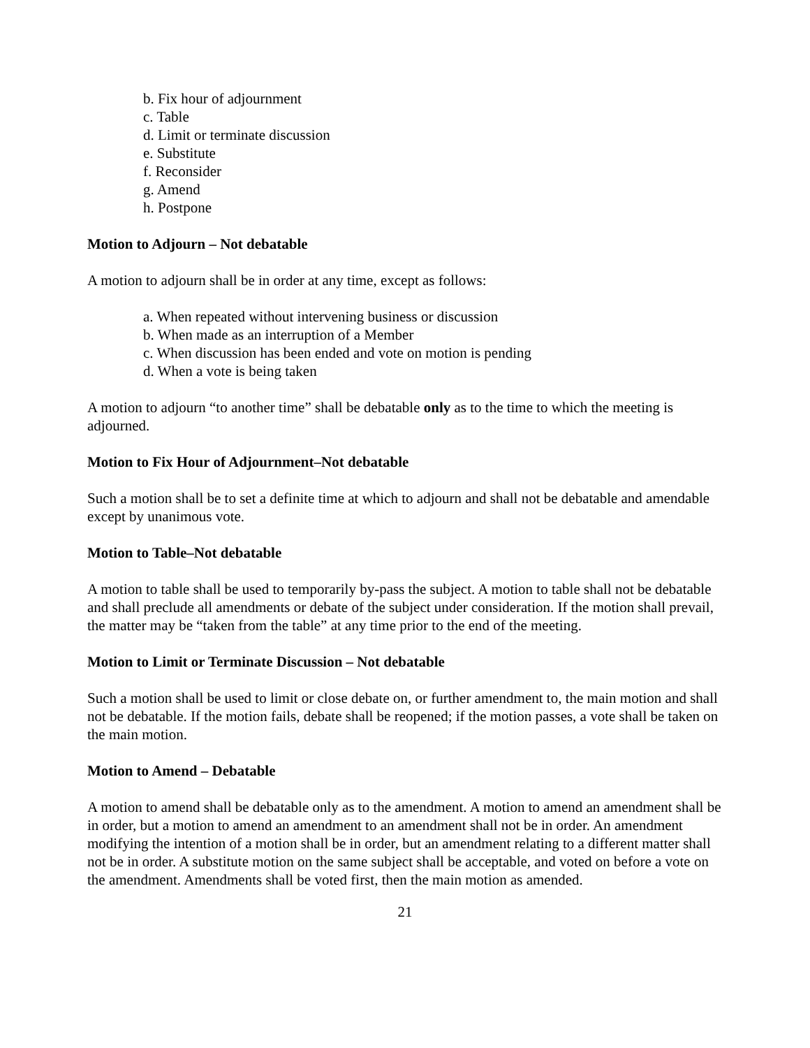b. Fix hour of adjournment
c. Table
d. Limit or terminate discussion
e. Substitute
f. Reconsider
g. Amend
h. Postpone
Motion to Adjourn – Not debatable
A motion to adjourn shall be in order at any time, except as follows:
a. When repeated without intervening business or discussion
b. When made as an interruption of a Member
c. When discussion has been ended and vote on motion is pending
d. When a vote is being taken
A motion to adjourn “to another time” shall be debatable only as to the time to which the meeting is adjourned.
Motion to Fix Hour of Adjournment–Not debatable
Such a motion shall be to set a definite time at which to adjourn and shall not be debatable and amendable except by unanimous vote.
Motion to Table–Not debatable
A motion to table shall be used to temporarily by-pass the subject. A motion to table shall not be debatable and shall preclude all amendments or debate of the subject under consideration. If the motion shall prevail, the matter may be “taken from the table” at any time prior to the end of the meeting.
Motion to Limit or Terminate Discussion – Not debatable
Such a motion shall be used to limit or close debate on, or further amendment to, the main motion and shall not be debatable. If the motion fails, debate shall be reopened; if the motion passes, a vote shall be taken on the main motion.
Motion to Amend – Debatable
A motion to amend shall be debatable only as to the amendment. A motion to amend an amendment shall be in order, but a motion to amend an amendment to an amendment shall not be in order. An amendment modifying the intention of a motion shall be in order, but an amendment relating to a different matter shall not be in order. A substitute motion on the same subject shall be acceptable, and voted on before a vote on the amendment. Amendments shall be voted first, then the main motion as amended.
21